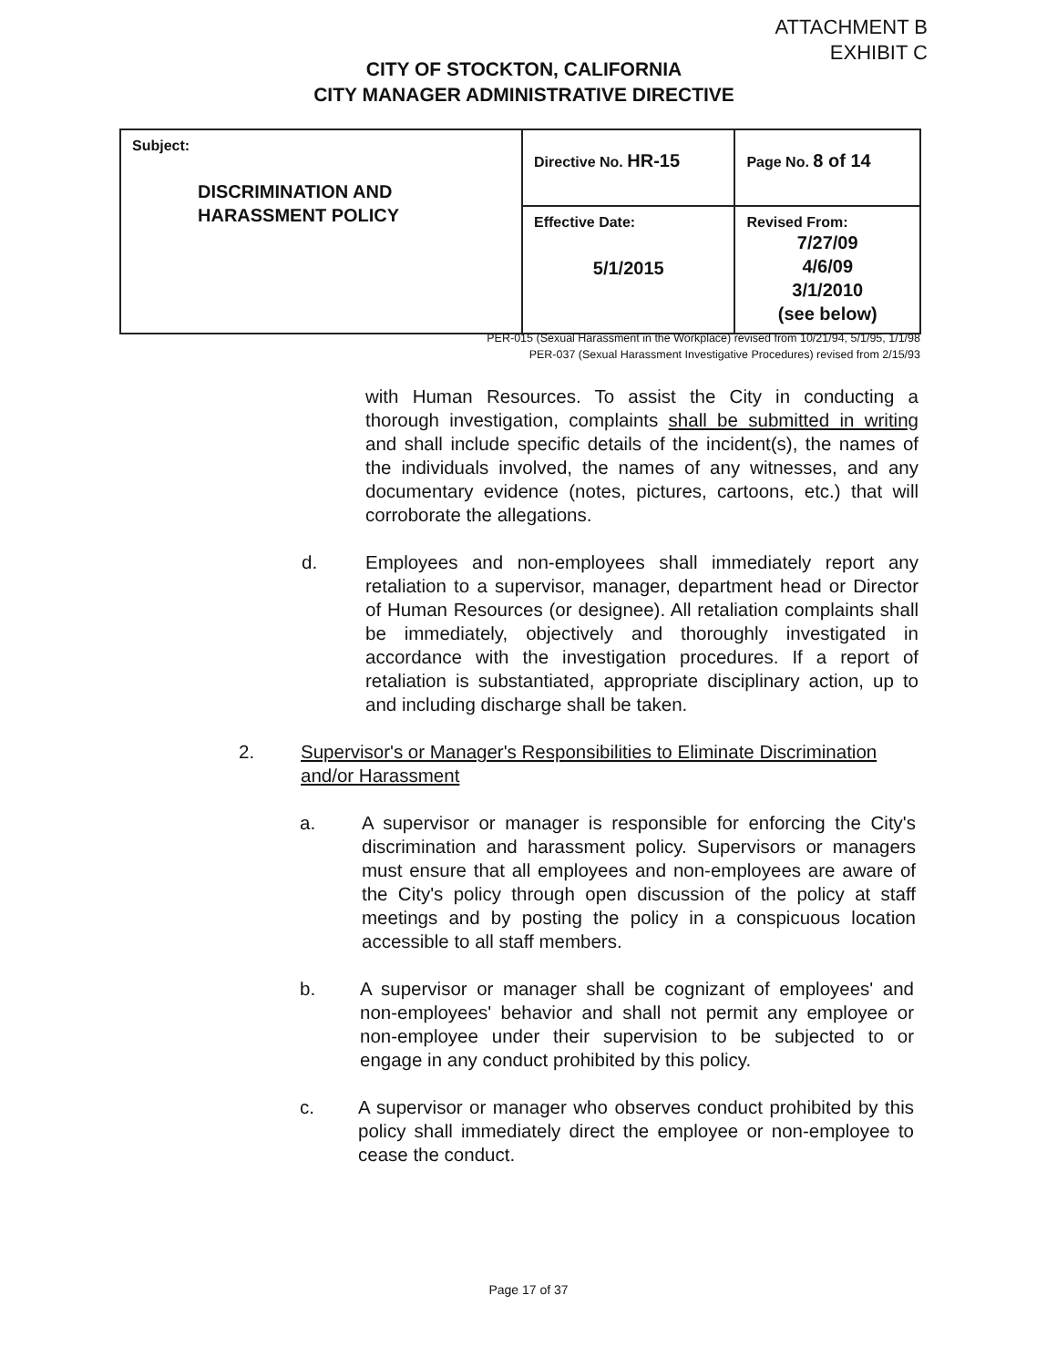ATTACHMENT B
EXHIBIT C
CITY OF STOCKTON, CALIFORNIA
CITY MANAGER ADMINISTRATIVE DIRECTIVE
| Subject: DISCRIMINATION AND HARASSMENT POLICY | Directive No. HR-15 | Page No. 8 of 14 |
| | Effective Date: 5/1/2015 | Revised From: 7/27/09 4/6/09 3/1/2010 (see below) |
PER-015 (Sexual Harassment in the Workplace) revised from 10/21/94, 5/1/95, 1/1/98
PER-037 (Sexual Harassment Investigative Procedures) revised from 2/15/93
with Human Resources. To assist the City in conducting a thorough investigation, complaints shall be submitted in writing and shall include specific details of the incident(s), the names of the individuals involved, the names of any witnesses, and any documentary evidence (notes, pictures, cartoons, etc.) that will corroborate the allegations.
d. Employees and non-employees shall immediately report any retaliation to a supervisor, manager, department head or Director of Human Resources (or designee). All retaliation complaints shall be immediately, objectively and thoroughly investigated in accordance with the investigation procedures. If a report of retaliation is substantiated, appropriate disciplinary action, up to and including discharge shall be taken.
2. Supervisor's or Manager's Responsibilities to Eliminate Discrimination and/or Harassment
a. A supervisor or manager is responsible for enforcing the City's discrimination and harassment policy. Supervisors or managers must ensure that all employees and non-employees are aware of the City's policy through open discussion of the policy at staff meetings and by posting the policy in a conspicuous location accessible to all staff members.
b. A supervisor or manager shall be cognizant of employees' and non-employees' behavior and shall not permit any employee or non-employee under their supervision to be subjected to or engage in any conduct prohibited by this policy.
c. A supervisor or manager who observes conduct prohibited by this policy shall immediately direct the employee or non-employee to cease the conduct.
Page 17 of 37